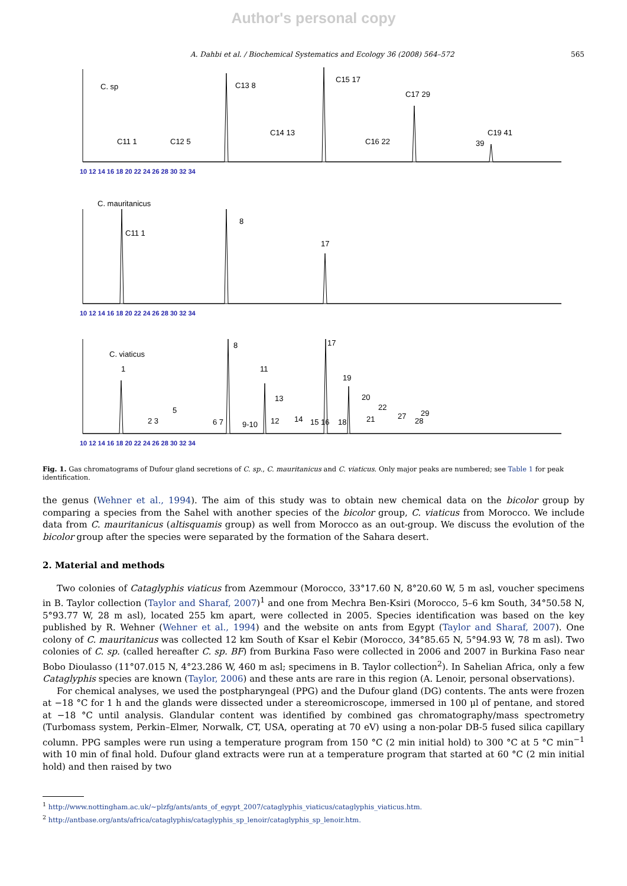Author's personal copy
A. Dahbi et al. / Biochemical Systematics and Ecology 36 (2008) 564–572 565
C. sp
C11 1
C12 5
C13 8
C14 13
C15 17
C16 22
C17 29
39
C19 41
C. mauritanicus
C11 1
8
17
C. viaticus
1
2 3
5
6 7
8
9-10
11
12
13
14
15 16
17
19
18
20
21
22
27
28
29
10 12 14 16 18 20 22 24 26 28 30 32 34
10 12 14 16 18 20 22 24 26 28 30 32 34
10 12 14 16 18 20 22 24 26 28 30 32 34
Fig. 1. Gas chromatograms of Dufour gland secretions of C. sp., C. mauritanicus and C. viaticus. Only major peaks are numbered; see Table 1 for peak identification.
the genus (Wehner et al., 1994). The aim of this study was to obtain new chemical data on the bicolor group by comparing a species from the Sahel with another species of the bicolor group, C. viaticus from Morocco. We include data from C. mauritanicus (altisquamis group) as well from Morocco as an out-group. We discuss the evolution of the bicolor group after the species were separated by the formation of the Sahara desert.
2. Material and methods
Two colonies of Cataglyphis viaticus from Azemmour (Morocco, 33°17.60 N, 8°20.60 W, 5 m asl, voucher specimens in B. Taylor collection (Taylor and Sharaf, 2007)<sup>1</sup> and one from Mechra Ben-Ksiri (Morocco, 5–6 km South, 34°50.58 N, 5°93.77 W, 28 m asl), located 255 km apart, were collected in 2005. Species identification was based on the key published by R. Wehner (Wehner et al., 1994) and the website on ants from Egypt (Taylor and Sharaf, 2007). One colony of C. mauritanicus was collected 12 km South of Ksar el Kebir (Morocco, 34°85.65 N, 5°94.93 W, 78 m asl). Two colonies of C. sp. (called hereafter C. sp. BF) from Burkina Faso were collected in 2006 and 2007 in Burkina Faso near Bobo Dioulasso (11°07.015 N, 4°23.286 W, 460 m asl; specimens in B. Taylor collection<sup>2</sup>). In Sahelian Africa, only a few Cataglyphis species are known (Taylor, 2006) and these ants are rare in this region (A. Lenoir, personal observations).
For chemical analyses, we used the postpharyngeal (PPG) and the Dufour gland (DG) contents. The ants were frozen at −18 °C for 1 h and the glands were dissected under a stereomicroscope, immersed in 100 μl of pentane, and stored at −18 °C until analysis. Glandular content was identified by combined gas chromatography/mass spectrometry (Turbomass system, Perkin–Elmer, Norwalk, CT, USA, operating at 70 eV) using a non-polar DB-5 fused silica capillary column. PPG samples were run using a temperature program from 150 °C (2 min initial hold) to 300 °C at 5 °C min<sup>−1</sup> with 10 min of final hold. Dufour gland extracts were run at a temperature program that started at 60 °C (2 min initial hold) and then raised by two
<sup>1</sup> http://www.nottingham.ac.uk/~plzfg/ants/ants_of_egypt_2007/cataglyphis_viaticus/cataglyphis_viaticus.htm.
<sup>2</sup> http://antbase.org/ants/africa/cataglyphis/cataglyphis_sp_lenoir/cataglyphis_sp_lenoir.htm.